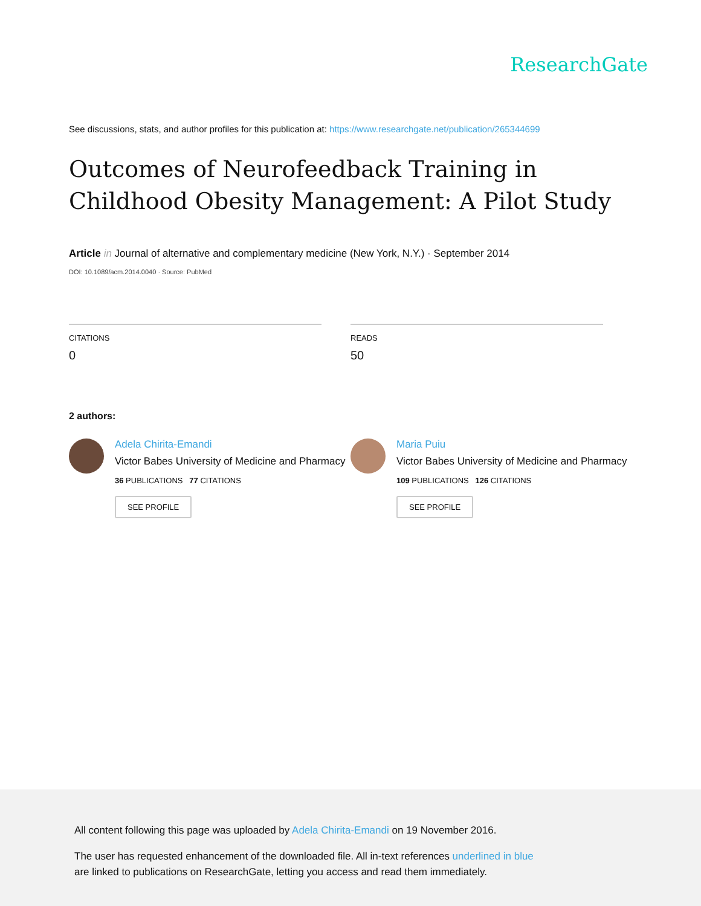ResearchGate
See discussions, stats, and author profiles for this publication at: https://www.researchgate.net/publication/265344699
Outcomes of Neurofeedback Training in Childhood Obesity Management: A Pilot Study
Article in Journal of alternative and complementary medicine (New York, N.Y.) · September 2014
DOI: 10.1089/acm.2014.0040 · Source: PubMed
CITATIONS
0
READS
50
2 authors:
Adela Chirita-Emandi
Victor Babes University of Medicine and Pharmacy
36 PUBLICATIONS 77 CITATIONS
SEE PROFILE
Maria Puiu
Victor Babes University of Medicine and Pharmacy
109 PUBLICATIONS 126 CITATIONS
SEE PROFILE
All content following this page was uploaded by Adela Chirita-Emandi on 19 November 2016.
The user has requested enhancement of the downloaded file. All in-text references underlined in blue
are linked to publications on ResearchGate, letting you access and read them immediately.